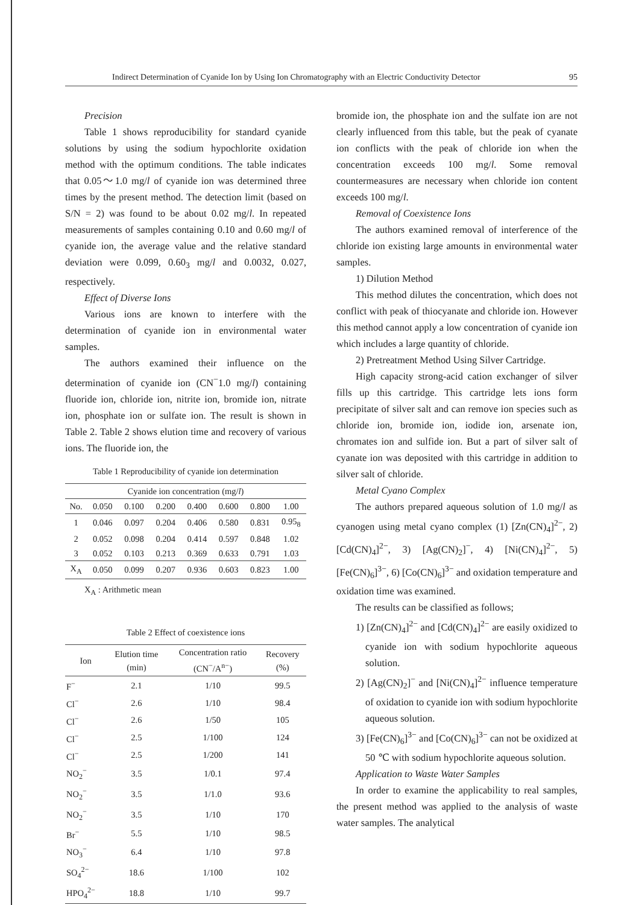Indirect Determination of Cyanide Ion by Using Ion Chromatography with an Electric Conductivity Detector 95
Precision
Table 1 shows reproducibility for standard cyanide solutions by using the sodium hypochlorite oxidation method with the optimum conditions. The table indicates that 0.05～1.0 mg/l of cyanide ion was determined three times by the present method. The detection limit (based on S/N = 2) was found to be about 0.02 mg/l. In repeated measurements of samples containing 0.10 and 0.60 mg/l of cyanide ion, the average value and the relative standard deviation were 0.099, 0.60<sub>3</sub> mg/l and 0.0032, 0.027, respectively.
Effect of Diverse Ions
Various ions are known to interfere with the determination of cyanide ion in environmental water samples.
The authors examined their influence on the determination of cyanide ion (CN<sup>−</sup>1.0 mg/l) containing fluoride ion, chloride ion, nitrite ion, bromide ion, nitrate ion, phosphate ion or sulfate ion. The result is shown in Table 2. Table 2 shows elution time and recovery of various ions. The fluoride ion, the
Table 1 Reproducibility of cyanide ion determination
| Cyanide ion concentration (mg/ l ) | | | | | | | |
| No. | 0.050 | 0.100 | 0.200 | 0.400 | 0.600 | 0.800 | 1.00 |
| 1 | 0.046 | 0.097 | 0.204 | 0.406 | 0.580 | 0.831 | 0.95<sub>8</sub> |
| 2 | 0.052 | 0.098 | 0.204 | 0.414 | 0.597 | 0.848 | 1.02 |
| 3 | 0.052 | 0.103 | 0.213 | 0.369 | 0.633 | 0.791 | 1.03 |
| X<sub>A</sub> | 0.050 | 0.099 | 0.207 | 0.936 | 0.603 | 0.823 | 1.00 |
X<sub>A</sub> : Arithmetic mean
Table 2 Effect of coexistence ions
| Ion | Elution time (min) | Concentration ratio (CN<sup>−</sup>/A<sup>n−</sup>) | Recovery (%) |
| --- | --- | --- | --- |
| F<sup>−</sup> | 2.1 | 1/10 | 99.5 |
| Cl<sup>−</sup> | 2.6 | 1/10 | 98.4 |
| Cl<sup>−</sup> | 2.6 | 1/50 | 105 |
| Cl<sup>−</sup> | 2.5 | 1/100 | 124 |
| Cl<sup>−</sup> | 2.5 | 1/200 | 141 |
| NO<sub>2</sub><sup>−</sup> | 3.5 | 1/0.1 | 97.4 |
| NO<sub>2</sub><sup>−</sup> | 3.5 | 1/1.0 | 93.6 |
| NO<sub>2</sub><sup>−</sup> | 3.5 | 1/10 | 170 |
| Br<sup>−</sup> | 5.5 | 1/10 | 98.5 |
| NO<sub>3</sub><sup>−</sup> | 6.4 | 1/10 | 97.8 |
| SO<sub>4</sub><sup>2−</sup> | 18.6 | 1/100 | 102 |
| HPO<sub>4</sub><sup>2−</sup> | 18.8 | 1/10 | 99.7 |
bromide ion, the phosphate ion and the sulfate ion are not clearly influenced from this table, but the peak of cyanate ion conflicts with the peak of chloride ion when the concentration exceeds 100 mg/l. Some removal countermeasures are necessary when chloride ion content exceeds 100 mg/l.
Removal of Coexistence Ions
The authors examined removal of interference of the chloride ion existing large amounts in environmental water samples.
1) Dilution Method
This method dilutes the concentration, which does not conflict with peak of thiocyanate and chloride ion. However this method cannot apply a low concentration of cyanide ion which includes a large quantity of chloride.
2) Pretreatment Method Using Silver Cartridge.
High capacity strong-acid cation exchanger of silver fills up this cartridge. This cartridge lets ions form precipitate of silver salt and can remove ion species such as chloride ion, bromide ion, iodide ion, arsenate ion, chromates ion and sulfide ion. But a part of silver salt of cyanate ion was deposited with this cartridge in addition to silver salt of chloride.
Metal Cyano Complex
The authors prepared aqueous solution of 1.0 mg/l as cyanogen using metal cyano complex (1) [Zn(CN)<sub>4</sub>]<sup>2−</sup>, 2) [Cd(CN)<sub>4</sub>]<sup>2−</sup>, 3) [Ag(CN)<sub>2</sub>]<sup>−</sup>, 4) [Ni(CN)<sub>4</sub>]<sup>2−</sup>, 5) [Fe(CN)<sub>6</sub>]<sup>3−</sup>, 6) [Co(CN)<sub>6</sub>]<sup>3−</sup> and oxidation temperature and oxidation time was examined.
The results can be classified as follows;
1) [Zn(CN)<sub>4</sub>]<sup>2−</sup> and [Cd(CN)<sub>4</sub>]<sup>2−</sup> are easily oxidized to cyanide ion with sodium hypochlorite aqueous solution.
2) [Ag(CN)<sub>2</sub>]<sup>−</sup> and [Ni(CN)<sub>4</sub>]<sup>2−</sup> influence temperature of oxidation to cyanide ion with sodium hypochlorite aqueous solution.
3) [Fe(CN)<sub>6</sub>]<sup>3−</sup> and [Co(CN)<sub>6</sub>]<sup>3−</sup> can not be oxidized at 50 ℃ with sodium hypochlorite aqueous solution.
Application to Waste Water Samples
In order to examine the applicability to real samples, the present method was applied to the analysis of waste water samples. The analytical